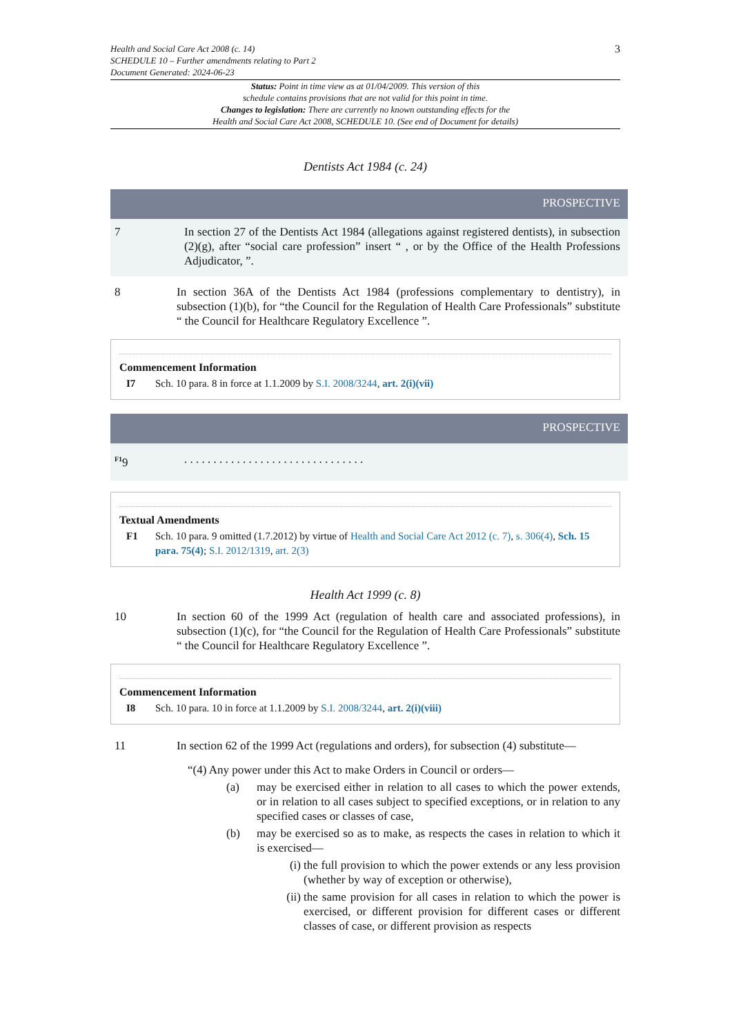Health and Social Care Act 2008 (c. 14)
SCHEDULE 10 – Further amendments relating to Part 2
Document Generated: 2024-06-23
3
Status: Point in time view as at 01/04/2009. This version of this
schedule contains provisions that are not valid for this point in time.
Changes to legislation: There are currently no known outstanding effects for the
Health and Social Care Act 2008, SCHEDULE 10. (See end of Document for details)
Dentists Act 1984 (c. 24)
PROSPECTIVE
7 In section 27 of the Dentists Act 1984 (allegations against registered dentists), in subsection (2)(g), after “social care profession” insert “ , or by the Office of the Health Professions Adjudicator, ”.
8 In section 36A of the Dentists Act 1984 (professions complementary to dentistry), in subsection (1)(b), for “the Council for the Regulation of Health Care Professionals” substitute “ the Council for Healthcare Regulatory Excellence ”.
Commencement Information
I7 Sch. 10 para. 8 in force at 1.1.2009 by S.I. 2008/3244, art. 2(i)(vii)
PROSPECTIVE
<sup>F1</sup>9 . . . . . . . . . . . . . . . . . . . . . . . . . . . . . . .
Textual Amendments
F1 Sch. 10 para. 9 omitted (1.7.2012) by virtue of Health and Social Care Act 2012 (c. 7), s. 306(4), Sch. 15 para. 75(4); S.I. 2012/1319, art. 2(3)
Health Act 1999 (c. 8)
10 In section 60 of the 1999 Act (regulation of health care and associated professions), in subsection (1)(c), for “the Council for the Regulation of Health Care Professionals” substitute “ the Council for Healthcare Regulatory Excellence ”.
Commencement Information
I8 Sch. 10 para. 10 in force at 1.1.2009 by S.I. 2008/3244, art. 2(i)(viii)
11 In section 62 of the 1999 Act (regulations and orders), for subsection (4) substitute—
“(4) Any power under this Act to make Orders in Council or orders—
(a) may be exercised either in relation to all cases to which the power extends, or in relation to all cases subject to specified exceptions, or in relation to any specified cases or classes of case,
(b) may be exercised so as to make, as respects the cases in relation to which it is exercised—
(i)
the full provision to which the power extends or any less provision (whether by way of exception or otherwise),
(ii)
the same provision for all cases in relation to which the power is exercised, or different provision for different cases or different classes of case, or different provision as respects